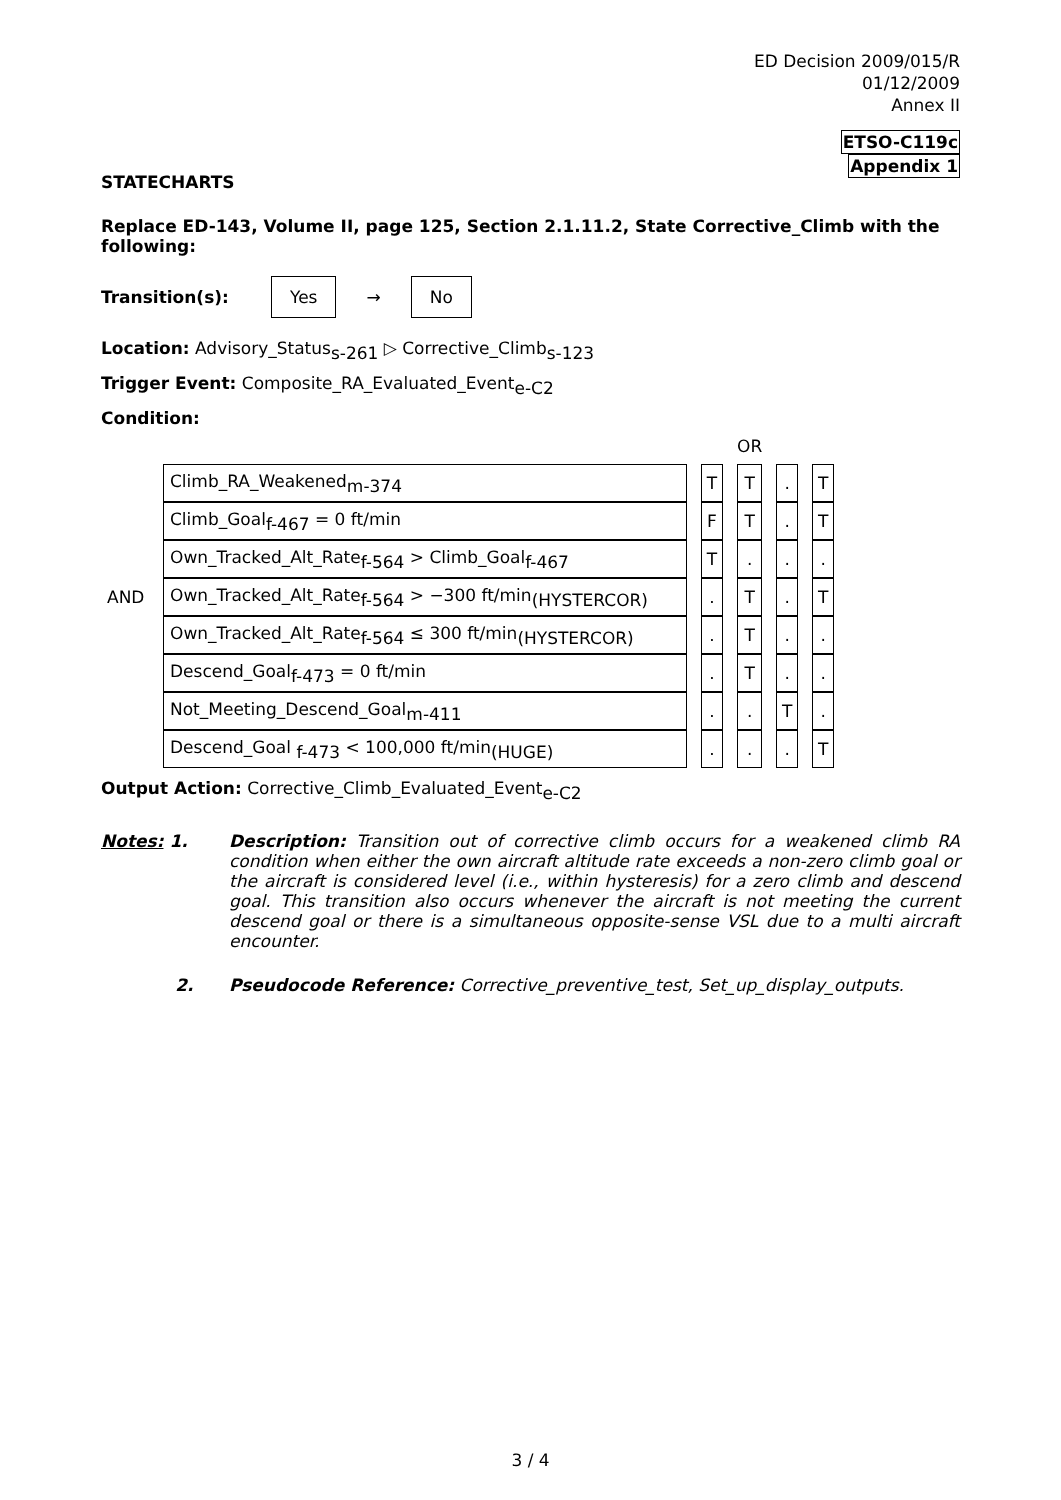ED Decision 2009/015/R
01/12/2009
Annex II
ETSO-C119c
Appendix 1
STATECHARTS
Replace ED-143, Volume II, page 125, Section 2.1.11.2, State Corrective_Climb with the following:
Transition(s): Yes → No
Location: Advisory_Status<sub>s-261</sub> ▷ Corrective_Climb<sub>s-123</sub>
Trigger Event: Composite_RA_Evaluated_Event<sub>e-C2</sub>
Condition:
| | | | | | OR | | | | |
| | Climb_RA_Weakened<sub>m-374</sub> | | T | | T | | . | | T |
| | Climb_Goal<sub>f-467</sub> = 0 ft/min | | F | | T | | . | | T |
| | Own_Tracked_Alt_Rate<sub>f-564</sub> > Climb_Goal<sub>f-467</sub> | | T | | . | | . | | . |
| AND | Own_Tracked_Alt_Rate<sub>f-564</sub> > −300 ft/min<sub>(HYSTERCOR)</sub> | | . | | T | | . | | T |
| | Own_Tracked_Alt_Rate<sub>f-564</sub> ≤ 300 ft/min<sub>(HYSTERCOR)</sub> | | . | | T | | . | | . |
| | Descend_Goal<sub>f-473</sub> = 0 ft/min | | . | | T | | . | | . |
| | Not_Meeting_Descend_Goal<sub>m-411</sub> | | . | | . | | T | | . |
| | Descend_Goal <sub>f-473</sub> < 100,000 ft/min<sub>(HUGE)</sub> | | . | | . | | . | | T |
Output Action: Corrective_Climb_Evaluated_Event<sub>e-C2</sub>
Notes: 1. Description: Transition out of corrective climb occurs for a weakened climb RA condition when either the own aircraft altitude rate exceeds a non-zero climb goal or the aircraft is considered level (i.e., within hysteresis) for a zero climb and descend goal. This transition also occurs whenever the aircraft is not meeting the current descend goal or there is a simultaneous opposite-sense VSL due to a multi aircraft encounter.
2. Pseudocode Reference: Corrective_preventive_test, Set_up_display_outputs.
3 / 4